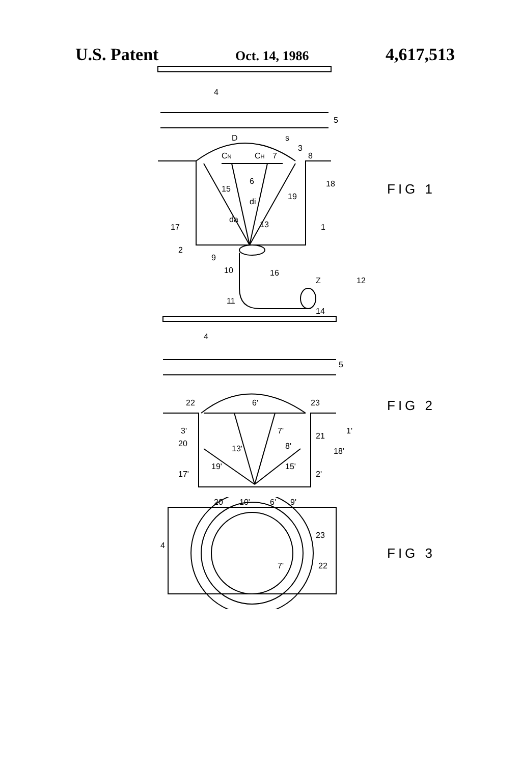U.S. Patent Oct. 14, 1986 4,617,513
4
5
D
s
CN
CH
3
7
8
6
15
di
19
18
da
13
17
1
2
9
10
16
Z
12
11
14
FIG 1
4
5
22
6'
23
3'
20
13'
7'
8'
21
1'
18'
17'
19'
15'
2'
FIG 2
20
10'
6'
9'
4
23
7'
22
FIG 3